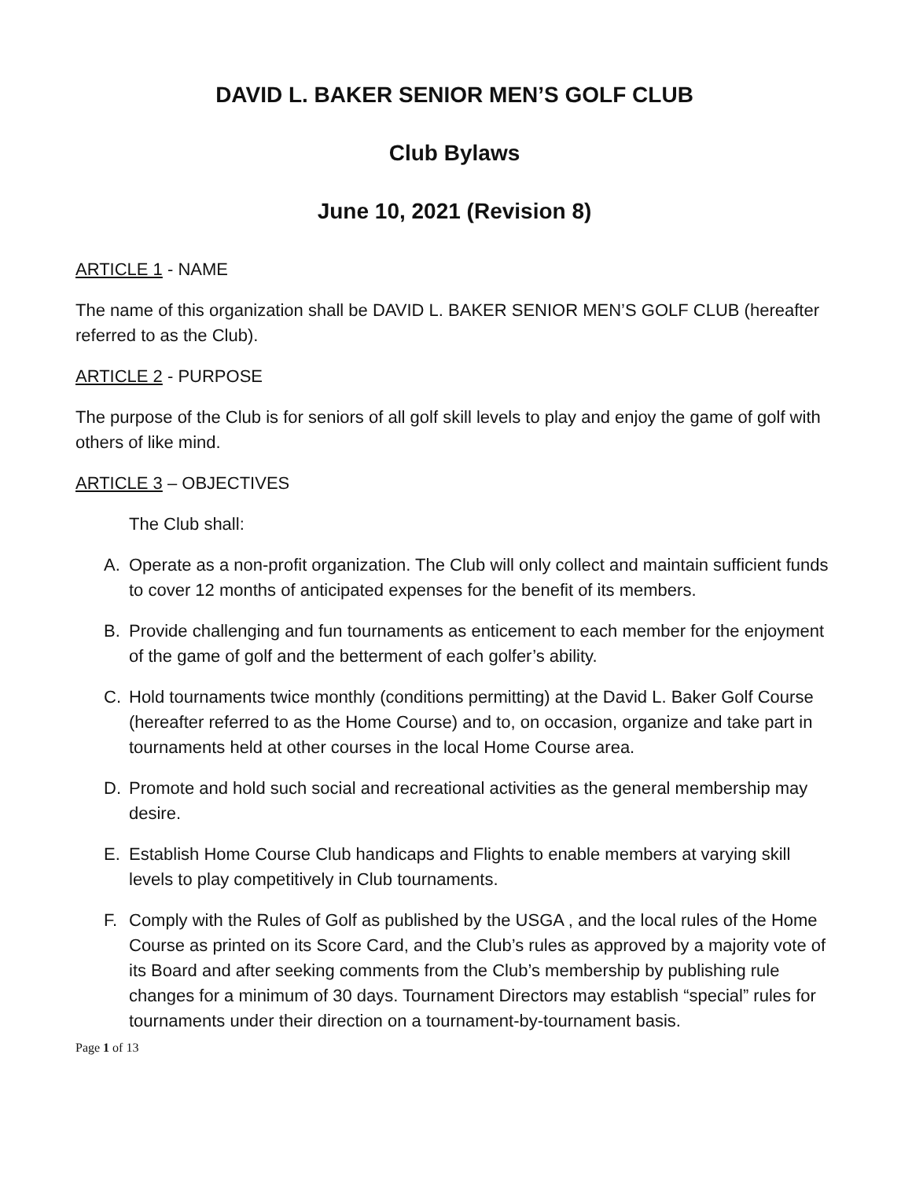DAVID L. BAKER SENIOR MEN’S GOLF CLUB
Club Bylaws
June 10, 2021 (Revision 8)
ARTICLE 1 - NAME
The name of this organization shall be DAVID L. BAKER SENIOR MEN’S GOLF CLUB (hereafter referred to as the Club).
ARTICLE 2 - PURPOSE
The purpose of the Club is for seniors of all golf skill levels to play and enjoy the game of golf with others of like mind.
ARTICLE 3 – OBJECTIVES
The Club shall:
A. Operate as a non-profit organization. The Club will only collect and maintain sufficient funds to cover 12 months of anticipated expenses for the benefit of its members.
B. Provide challenging and fun tournaments as enticement to each member for the enjoyment of the game of golf and the betterment of each golfer’s ability.
C. Hold tournaments twice monthly (conditions permitting) at the David L. Baker Golf Course (hereafter referred to as the Home Course) and to, on occasion, organize and take part in tournaments held at other courses in the local Home Course area.
D. Promote and hold such social and recreational activities as the general membership may desire.
E. Establish Home Course Club handicaps and Flights to enable members at varying skill levels to play competitively in Club tournaments.
F. Comply with the Rules of Golf as published by the USGA , and the local rules of the Home Course as printed on its Score Card, and the Club’s rules as approved by a majority vote of its Board and after seeking comments from the Club’s membership by publishing rule changes for a minimum of 30 days. Tournament Directors may establish “special” rules for tournaments under their direction on a tournament-by-tournament basis.
Page 1 of 13